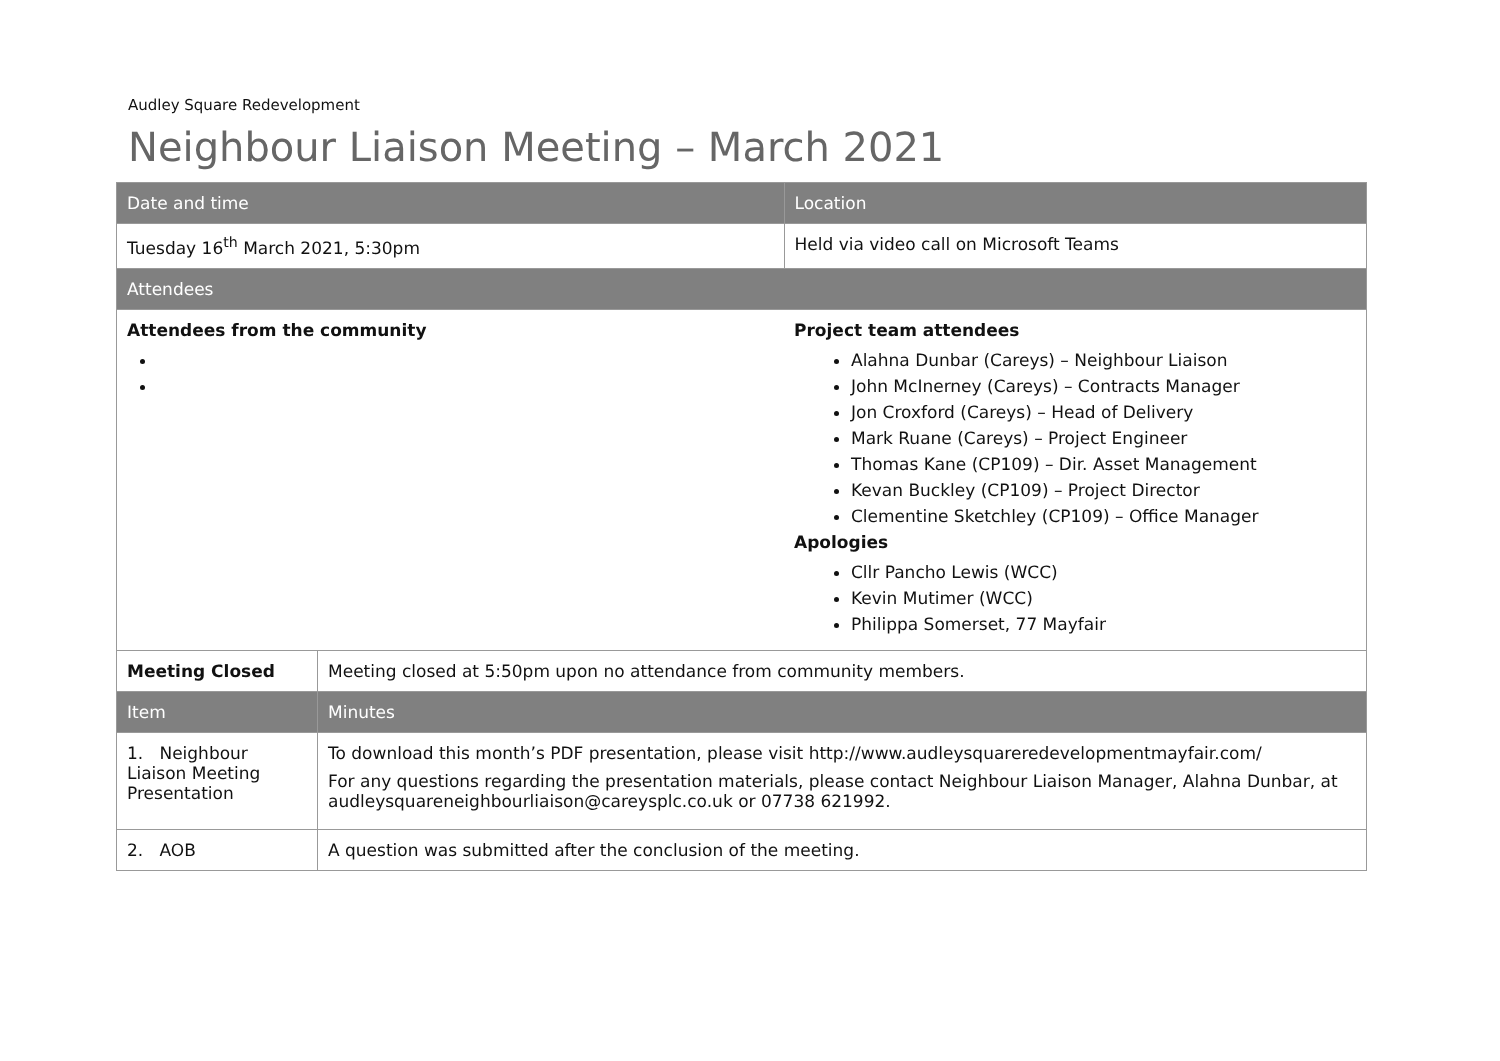Audley Square Redevelopment
Neighbour Liaison Meeting – March 2021
| Date and time | | Location |
| --- | --- | --- |
| Tuesday 16<sup>th</sup> March 2021, 5:30pm | | Held via video call on Microsoft Teams |
| Attendees | | |
| Attendees from the community | | Project team attendees Alahna Dunbar (Careys) – Neighbour Liaison John McInerney (Careys) – Contracts Manager Jon Croxford (Careys) – Head of Delivery Mark Ruane (Careys) – Project Engineer Thomas Kane (CP109) – Dir. Asset Management Kevan Buckley (CP109) – Project Director Clementine Sketchley (CP109) – Office Manager Apologies Cllr Pancho Lewis (WCC) Kevin Mutimer (WCC) Philippa Somerset, 77 Mayfair |
| Meeting Closed | Meeting closed at 5:50pm upon no attendance from community members. | |
| Item | Minutes | |
| 1. Neighbour Liaison Meeting Presentation | To download this month’s PDF presentation, please visit http://www.audleysquareredevelopmentmayfair.com/ For any questions regarding the presentation materials, please contact Neighbour Liaison Manager, Alahna Dunbar, at audleysquareneighbourliaison@careysplc.co.uk or 07738 621992. | |
| 2. AOB | A question was submitted after the conclusion of the meeting. | |